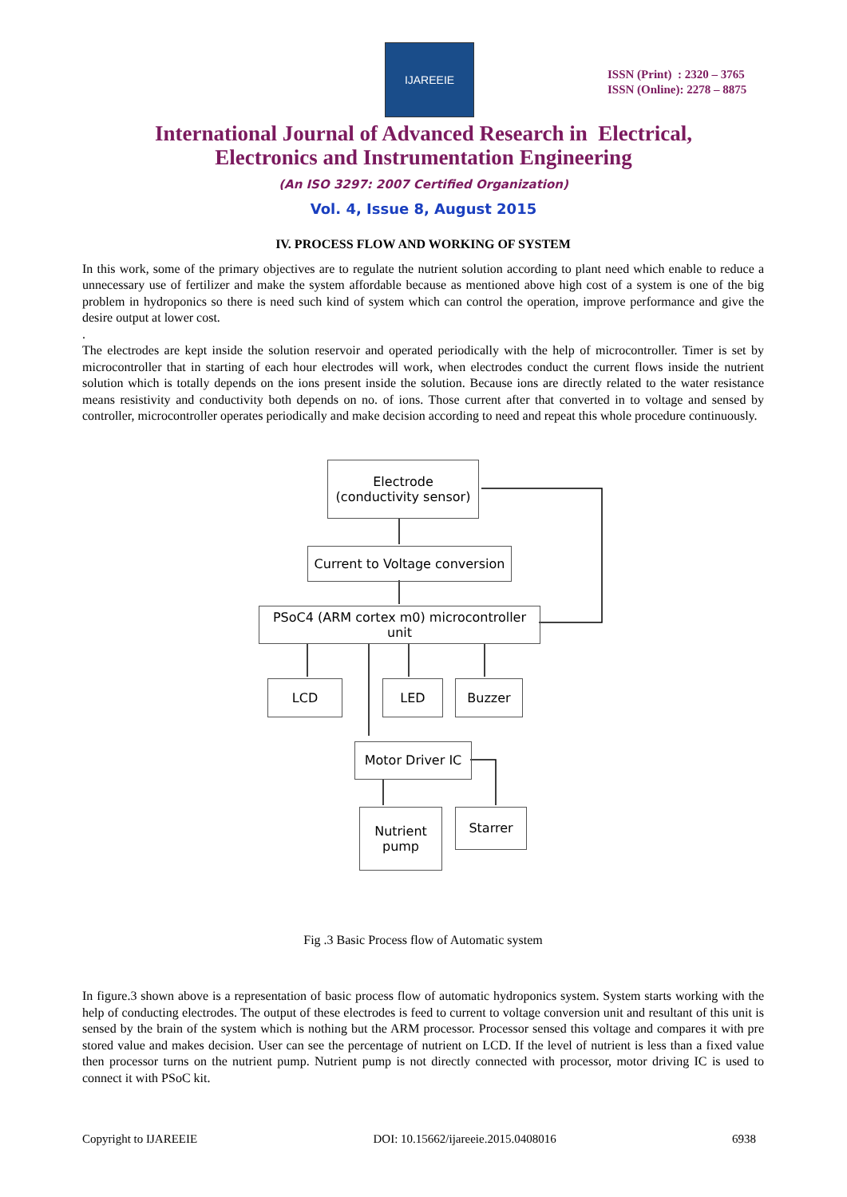IJAREEIE
ISSN (Print) : 2320 – 3765
ISSN (Online): 2278 – 8875
International Journal of Advanced Research in Electrical,
Electronics and Instrumentation Engineering
(An ISO 3297: 2007 Certified Organization)
Vol. 4, Issue 8, August 2015
IV. PROCESS FLOW AND WORKING OF SYSTEM
In this work, some of the primary objectives are to regulate the nutrient solution according to plant need which enable to reduce a unnecessary use of fertilizer and make the system affordable because as mentioned above high cost of a system is one of the big problem in hydroponics so there is need such kind of system which can control the operation, improve performance and give the desire output at lower cost.
.
The electrodes are kept inside the solution reservoir and operated periodically with the help of microcontroller. Timer is set by microcontroller that in starting of each hour electrodes will work, when electrodes conduct the current flows inside the nutrient solution which is totally depends on the ions present inside the solution. Because ions are directly related to the water resistance means resistivity and conductivity both depends on no. of ions. Those current after that converted in to voltage and sensed by controller, microcontroller operates periodically and make decision according to need and repeat this whole procedure continuously.
Electrode
(conductivity sensor)
Current to Voltage conversion
PSoC4 (ARM cortex m0) microcontroller unit
LCD LED Buzzer
Motor Driver IC
Nutrient
pump
Starrer
Fig .3 Basic Process flow of Automatic system
In figure.3 shown above is a representation of basic process flow of automatic hydroponics system. System starts working with the help of conducting electrodes. The output of these electrodes is feed to current to voltage conversion unit and resultant of this unit is sensed by the brain of the system which is nothing but the ARM processor. Processor sensed this voltage and compares it with pre stored value and makes decision. User can see the percentage of nutrient on LCD. If the level of nutrient is less than a fixed value then processor turns on the nutrient pump. Nutrient pump is not directly connected with processor, motor driving IC is used to connect it with PSoC kit.
Copyright to IJAREEIE DOI: 10.15662/ijareeie.2015.0408016 6938